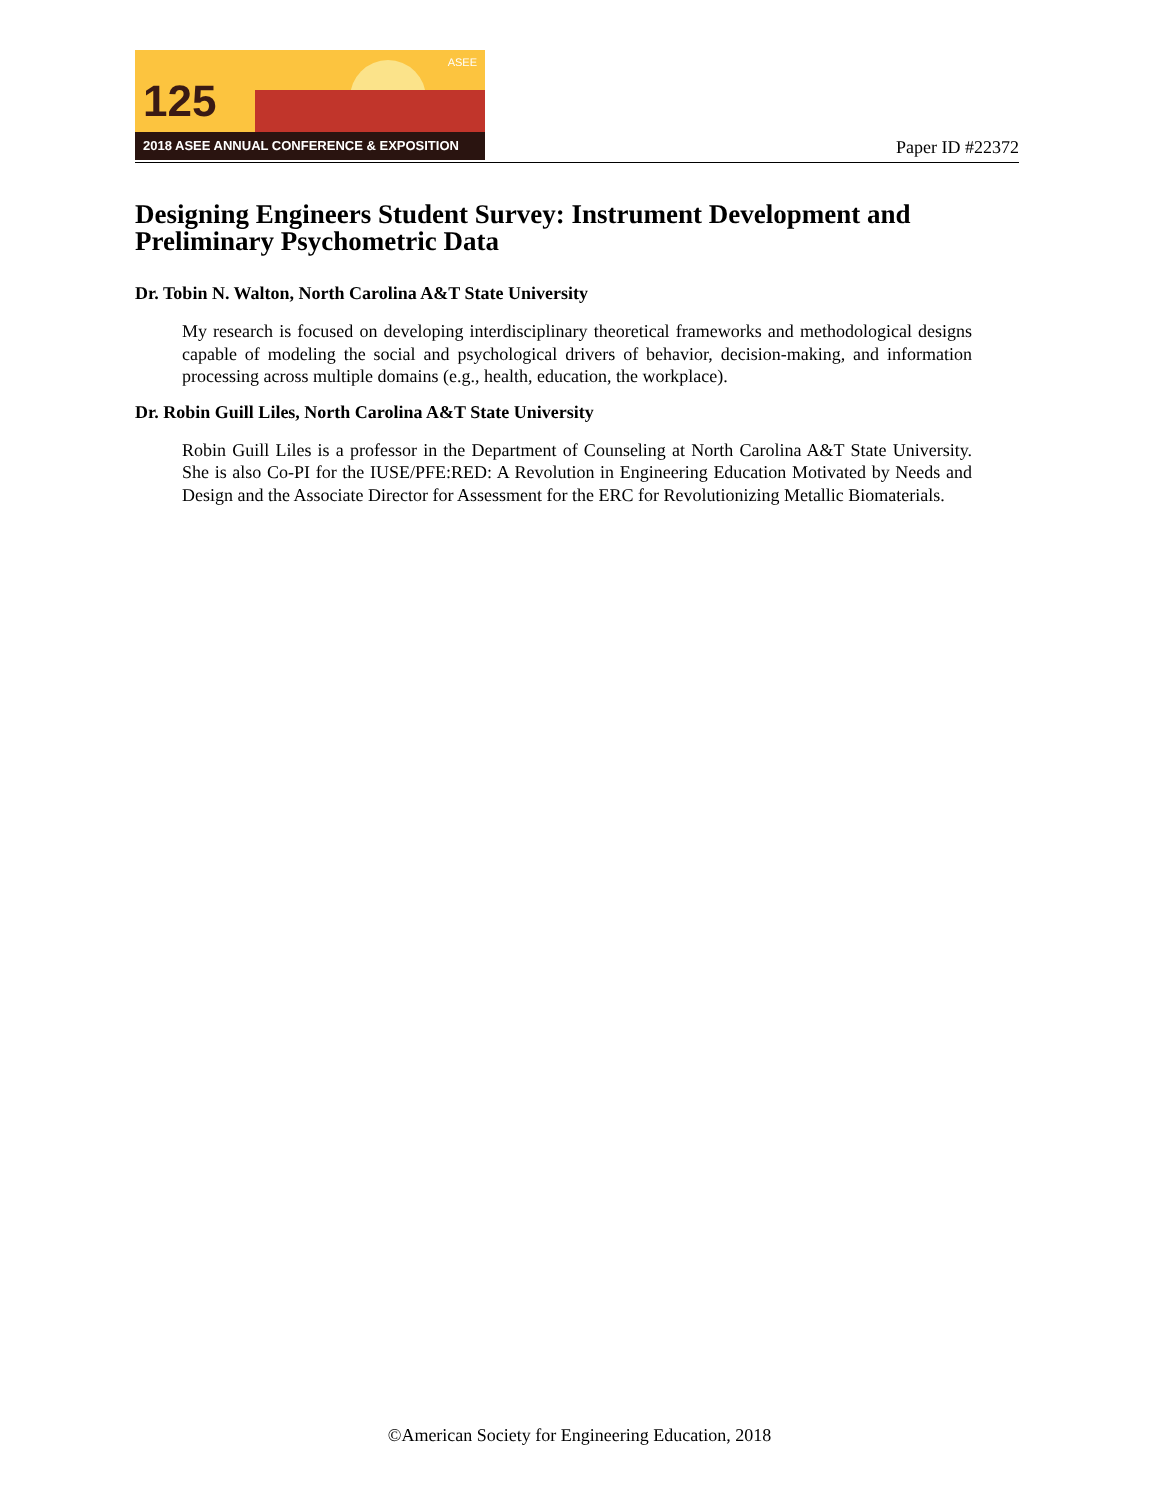125
ASEE
2018 ASEE ANNUAL CONFERENCE & EXPOSITION
Paper ID #22372
Designing Engineers Student Survey: Instrument Development and Preliminary Psychometric Data
Dr. Tobin N. Walton, North Carolina A&T State University
My research is focused on developing interdisciplinary theoretical frameworks and methodological designs capable of modeling the social and psychological drivers of behavior, decision-making, and information processing across multiple domains (e.g., health, education, the workplace).
Dr. Robin Guill Liles, North Carolina A&T State University
Robin Guill Liles is a professor in the Department of Counseling at North Carolina A&T State University. She is also Co-PI for the IUSE/PFE:RED: A Revolution in Engineering Education Motivated by Needs and Design and the Associate Director for Assessment for the ERC for Revolutionizing Metallic Biomaterials.
©American Society for Engineering Education, 2018